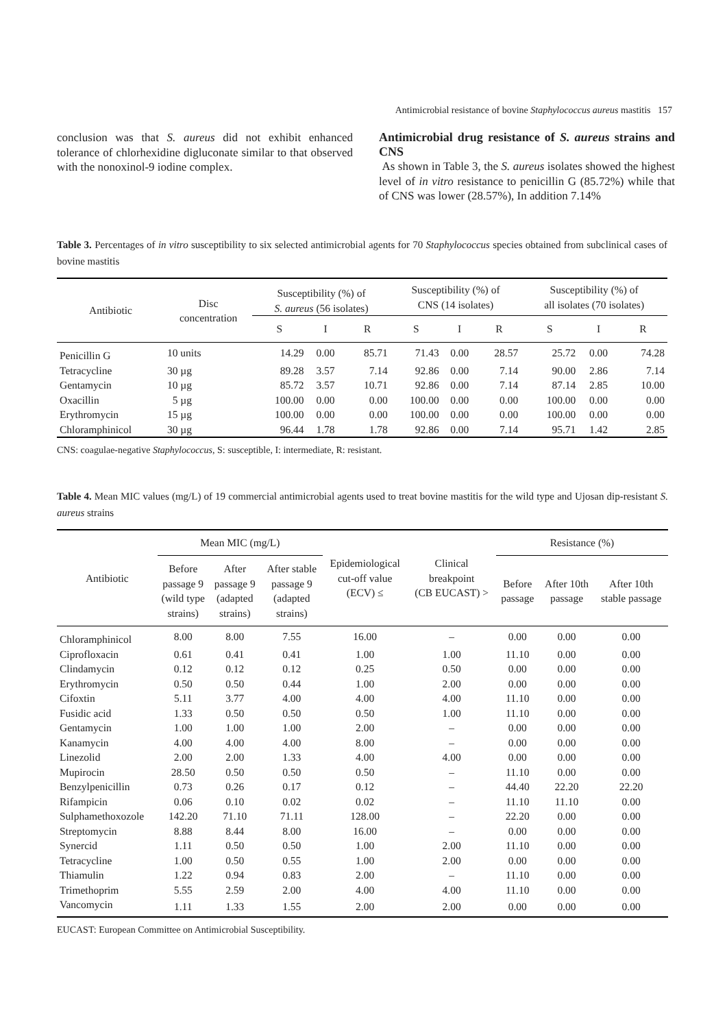Antimicrobial resistance of bovine Staphylococcus aureus mastitis 157
conclusion was that S. aureus did not exhibit enhanced tolerance of chlorhexidine digluconate similar to that observed with the nonoxinol-9 iodine complex.
Antimicrobial drug resistance of S. aureus strains and CNS
As shown in Table 3, the S. aureus isolates showed the highest level of in vitro resistance to penicillin G (85.72%) while that of CNS was lower (28.57%), In addition 7.14%
Table 3. Percentages of in vitro susceptibility to six selected antimicrobial agents for 70 Staphylococcus species obtained from subclinical cases of bovine mastitis
| Antibiotic | Disc concentration | Susceptibility (%) of S. aureus (56 isolates) | | | Susceptibility (%) of CNS (14 isolates) | | | Susceptibility (%) of all isolates (70 isolates) | | |
| --- | --- | --- | --- | --- | --- | --- | --- | --- | --- | --- |
| | | S | I | R | S | I | R | S | I | R |
| Penicillin G | 10 units | 14.29 | 0.00 | 85.71 | 71.43 | 0.00 | 28.57 | 25.72 | 0.00 | 74.28 |
| Tetracycline | 30 µg | 89.28 | 3.57 | 7.14 | 92.86 | 0.00 | 7.14 | 90.00 | 2.86 | 7.14 |
| Gentamycin | 10 µg | 85.72 | 3.57 | 10.71 | 92.86 | 0.00 | 7.14 | 87.14 | 2.85 | 10.00 |
| Oxacillin | 5 µg | 100.00 | 0.00 | 0.00 | 100.00 | 0.00 | 0.00 | 100.00 | 0.00 | 0.00 |
| Erythromycin | 15 µg | 100.00 | 0.00 | 0.00 | 100.00 | 0.00 | 0.00 | 100.00 | 0.00 | 0.00 |
| Chloramphinicol | 30 µg | 96.44 | 1.78 | 1.78 | 92.86 | 0.00 | 7.14 | 95.71 | 1.42 | 2.85 |
CNS: coagulae-negative Staphylococcus, S: susceptible, I: intermediate, R: resistant.
Table 4. Mean MIC values (mg/L) of 19 commercial antimicrobial agents used to treat bovine mastitis for the wild type and Ujosan dip-resistant S. aureus strains
| Antibiotic | Mean MIC (mg/L) | | | Epidemiological cut-off value (ECV) ≤ | Clinical breakpoint (CB EUCAST) > | Resistance (%) | | |
| --- | --- | --- | --- | --- | --- | --- | --- | --- |
| | Before passage 9 (wild type strains) | After passage 9 (adapted strains) | After stable passage 9 (adapted strains) | | | Before passage | After 10th passage | After 10th stable passage |
| Chloramphinicol | 8.00 | 8.00 | 7.55 | 16.00 | – | 0.00 | 0.00 | 0.00 |
| Ciprofloxacin | 0.61 | 0.41 | 0.41 | 1.00 | 1.00 | 11.10 | 0.00 | 0.00 |
| Clindamycin | 0.12 | 0.12 | 0.12 | 0.25 | 0.50 | 0.00 | 0.00 | 0.00 |
| Erythromycin | 0.50 | 0.50 | 0.44 | 1.00 | 2.00 | 0.00 | 0.00 | 0.00 |
| Cifoxtin | 5.11 | 3.77 | 4.00 | 4.00 | 4.00 | 11.10 | 0.00 | 0.00 |
| Fusidic acid | 1.33 | 0.50 | 0.50 | 0.50 | 1.00 | 11.10 | 0.00 | 0.00 |
| Gentamycin | 1.00 | 1.00 | 1.00 | 2.00 | – | 0.00 | 0.00 | 0.00 |
| Kanamycin | 4.00 | 4.00 | 4.00 | 8.00 | – | 0.00 | 0.00 | 0.00 |
| Linezolid | 2.00 | 2.00 | 1.33 | 4.00 | 4.00 | 0.00 | 0.00 | 0.00 |
| Mupirocin | 28.50 | 0.50 | 0.50 | 0.50 | – | 11.10 | 0.00 | 0.00 |
| Benzylpenicillin | 0.73 | 0.26 | 0.17 | 0.12 | – | 44.40 | 22.20 | 22.20 |
| Rifampicin | 0.06 | 0.10 | 0.02 | 0.02 | – | 11.10 | 11.10 | 0.00 |
| Sulphamethoxozole | 142.20 | 71.10 | 71.11 | 128.00 | – | 22.20 | 0.00 | 0.00 |
| Streptomycin | 8.88 | 8.44 | 8.00 | 16.00 | – | 0.00 | 0.00 | 0.00 |
| Synercid | 1.11 | 0.50 | 0.50 | 1.00 | 2.00 | 11.10 | 0.00 | 0.00 |
| Tetracycline | 1.00 | 0.50 | 0.55 | 1.00 | 2.00 | 0.00 | 0.00 | 0.00 |
| Thiamulin | 1.22 | 0.94 | 0.83 | 2.00 | – | 11.10 | 0.00 | 0.00 |
| Trimethoprim | 5.55 | 2.59 | 2.00 | 4.00 | 4.00 | 11.10 | 0.00 | 0.00 |
| Vancomycin | 1.11 | 1.33 | 1.55 | 2.00 | 2.00 | 0.00 | 0.00 | 0.00 |
EUCAST: European Committee on Antimicrobial Susceptibility.